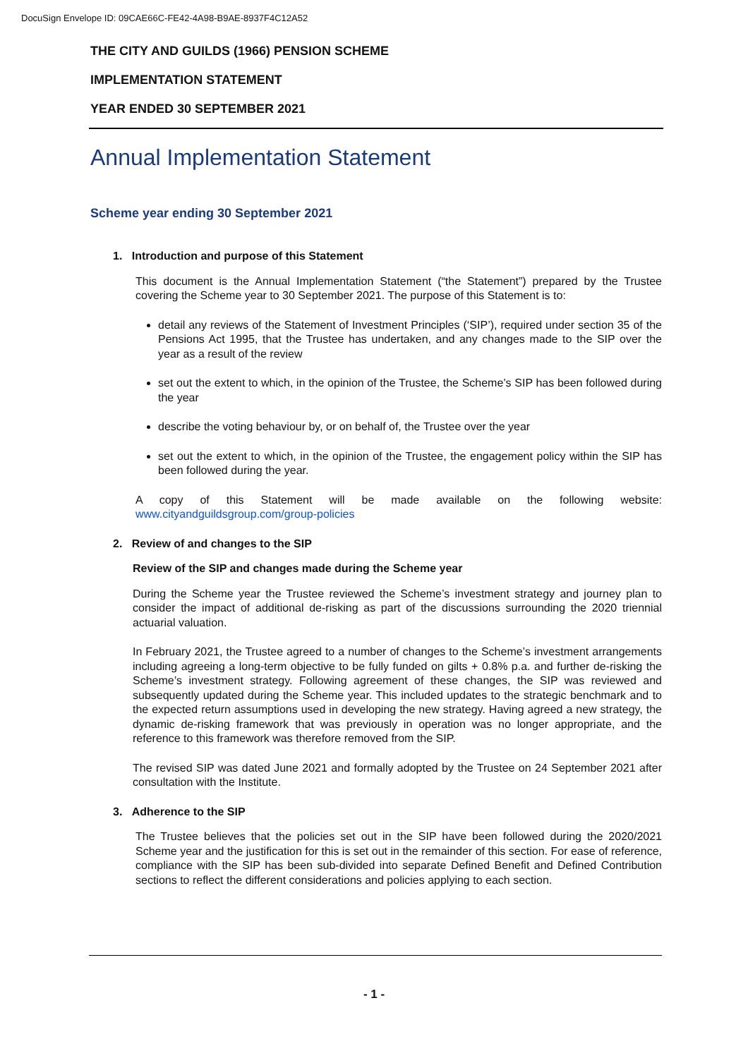DocuSign Envelope ID: 09CAE66C-FE42-4A98-B9AE-8937F4C12A52
THE CITY AND GUILDS (1966) PENSION SCHEME
IMPLEMENTATION STATEMENT
YEAR ENDED 30 SEPTEMBER 2021
Annual Implementation Statement
Scheme year ending 30 September 2021
1. Introduction and purpose of this Statement
This document is the Annual Implementation Statement (“the Statement”) prepared by the Trustee covering the Scheme year to 30 September 2021. The purpose of this Statement is to:
detail any reviews of the Statement of Investment Principles (‘SIP’), required under section 35 of the Pensions Act 1995, that the Trustee has undertaken, and any changes made to the SIP over the year as a result of the review
set out the extent to which, in the opinion of the Trustee, the Scheme’s SIP has been followed during the year
describe the voting behaviour by, or on behalf of, the Trustee over the year
set out the extent to which, in the opinion of the Trustee, the engagement policy within the SIP has been followed during the year.
A copy of this Statement will be made available on the following website: www.cityandguildsgroup.com/group-policies
2. Review of and changes to the SIP
Review of the SIP and changes made during the Scheme year
During the Scheme year the Trustee reviewed the Scheme’s investment strategy and journey plan to consider the impact of additional de-risking as part of the discussions surrounding the 2020 triennial actuarial valuation.
In February 2021, the Trustee agreed to a number of changes to the Scheme’s investment arrangements including agreeing a long-term objective to be fully funded on gilts + 0.8% p.a. and further de-risking the Scheme’s investment strategy. Following agreement of these changes, the SIP was reviewed and subsequently updated during the Scheme year. This included updates to the strategic benchmark and to the expected return assumptions used in developing the new strategy. Having agreed a new strategy, the dynamic de-risking framework that was previously in operation was no longer appropriate, and the reference to this framework was therefore removed from the SIP.
The revised SIP was dated June 2021 and formally adopted by the Trustee on 24 September 2021 after consultation with the Institute.
3. Adherence to the SIP
The Trustee believes that the policies set out in the SIP have been followed during the 2020/2021 Scheme year and the justification for this is set out in the remainder of this section. For ease of reference, compliance with the SIP has been sub-divided into separate Defined Benefit and Defined Contribution sections to reflect the different considerations and policies applying to each section.
- 1 -